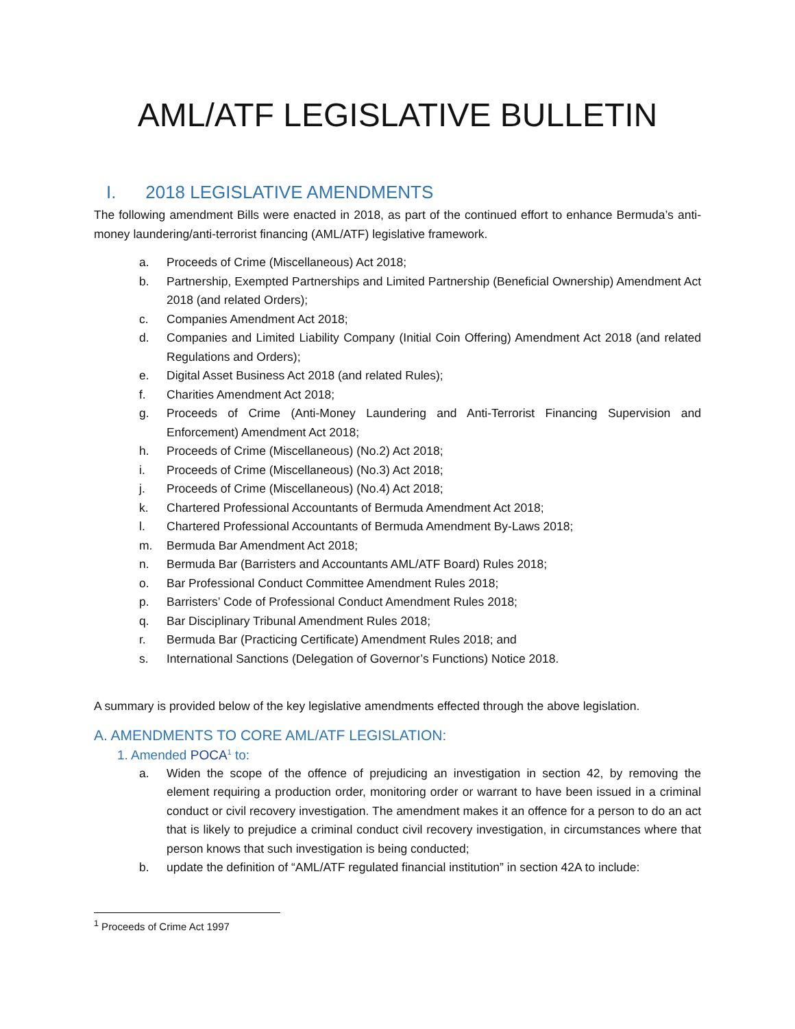AML/ATF LEGISLATIVE BULLETIN
I. 2018 LEGISLATIVE AMENDMENTS
The following amendment Bills were enacted in 2018, as part of the continued effort to enhance Bermuda’s anti-money laundering/anti-terrorist financing (AML/ATF) legislative framework.
a. Proceeds of Crime (Miscellaneous) Act 2018;
b. Partnership, Exempted Partnerships and Limited Partnership (Beneficial Ownership) Amendment Act 2018 (and related Orders);
c. Companies Amendment Act 2018;
d. Companies and Limited Liability Company (Initial Coin Offering) Amendment Act 2018 (and related Regulations and Orders);
e. Digital Asset Business Act 2018 (and related Rules);
f. Charities Amendment Act 2018;
g. Proceeds of Crime (Anti-Money Laundering and Anti-Terrorist Financing Supervision and Enforcement) Amendment Act 2018;
h. Proceeds of Crime (Miscellaneous) (No.2) Act 2018;
i. Proceeds of Crime (Miscellaneous) (No.3) Act 2018;
j. Proceeds of Crime (Miscellaneous) (No.4) Act 2018;
k. Chartered Professional Accountants of Bermuda Amendment Act 2018;
l. Chartered Professional Accountants of Bermuda Amendment By-Laws 2018;
m. Bermuda Bar Amendment Act 2018;
n. Bermuda Bar (Barristers and Accountants AML/ATF Board) Rules 2018;
o. Bar Professional Conduct Committee Amendment Rules 2018;
p. Barristers’ Code of Professional Conduct Amendment Rules 2018;
q. Bar Disciplinary Tribunal Amendment Rules 2018;
r. Bermuda Bar (Practicing Certificate) Amendment Rules 2018; and
s. International Sanctions (Delegation of Governor’s Functions) Notice 2018.
A summary is provided below of the key legislative amendments effected through the above legislation.
A. AMENDMENTS TO CORE AML/ATF LEGISLATION:
1. Amended POCA<sup>1</sup> to:
a. Widen the scope of the offence of prejudicing an investigation in section 42, by removing the element requiring a production order, monitoring order or warrant to have been issued in a criminal conduct or civil recovery investigation. The amendment makes it an offence for a person to do an act that is likely to prejudice a criminal conduct civil recovery investigation, in circumstances where that person knows that such investigation is being conducted;
b. update the definition of “AML/ATF regulated financial institution” in section 42A to include:
<sup>1</sup> Proceeds of Crime Act 1997